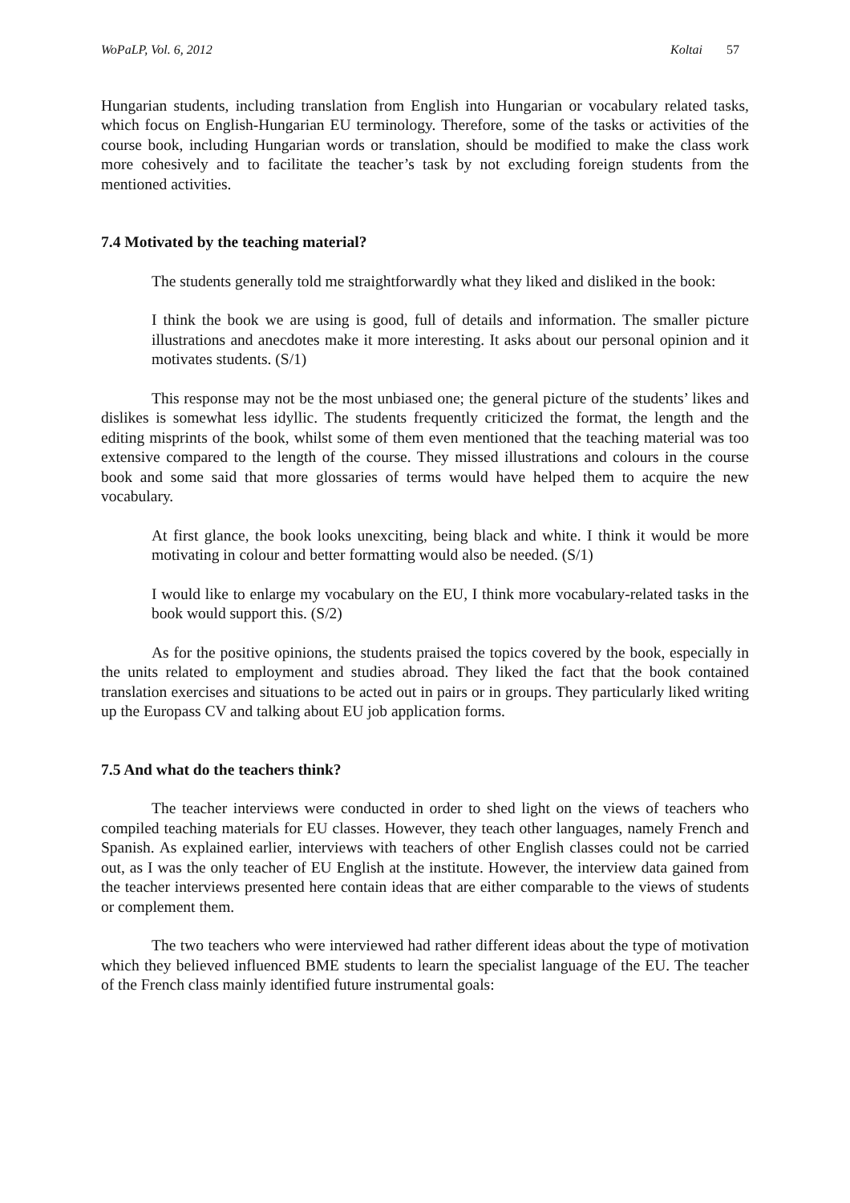WoPaLP, Vol. 6, 2012 Koltai 57
Hungarian students, including translation from English into Hungarian or vocabulary related tasks, which focus on English-Hungarian EU terminology. Therefore, some of the tasks or activities of the course book, including Hungarian words or translation, should be modified to make the class work more cohesively and to facilitate the teacher’s task by not excluding foreign students from the mentioned activities.
7.4 Motivated by the teaching material?
The students generally told me straightforwardly what they liked and disliked in the book:
I think the book we are using is good, full of details and information. The smaller picture illustrations and anecdotes make it more interesting. It asks about our personal opinion and it motivates students. (S/1)
This response may not be the most unbiased one; the general picture of the students’ likes and dislikes is somewhat less idyllic. The students frequently criticized the format, the length and the editing misprints of the book, whilst some of them even mentioned that the teaching material was too extensive compared to the length of the course. They missed illustrations and colours in the course book and some said that more glossaries of terms would have helped them to acquire the new vocabulary.
At first glance, the book looks unexciting, being black and white. I think it would be more motivating in colour and better formatting would also be needed. (S/1)
I would like to enlarge my vocabulary on the EU, I think more vocabulary-related tasks in the book would support this. (S/2)
As for the positive opinions, the students praised the topics covered by the book, especially in the units related to employment and studies abroad. They liked the fact that the book contained translation exercises and situations to be acted out in pairs or in groups. They particularly liked writing up the Europass CV and talking about EU job application forms.
7.5 And what do the teachers think?
The teacher interviews were conducted in order to shed light on the views of teachers who compiled teaching materials for EU classes. However, they teach other languages, namely French and Spanish. As explained earlier, interviews with teachers of other English classes could not be carried out, as I was the only teacher of EU English at the institute. However, the interview data gained from the teacher interviews presented here contain ideas that are either comparable to the views of students or complement them.
The two teachers who were interviewed had rather different ideas about the type of motivation which they believed influenced BME students to learn the specialist language of the EU. The teacher of the French class mainly identified future instrumental goals: